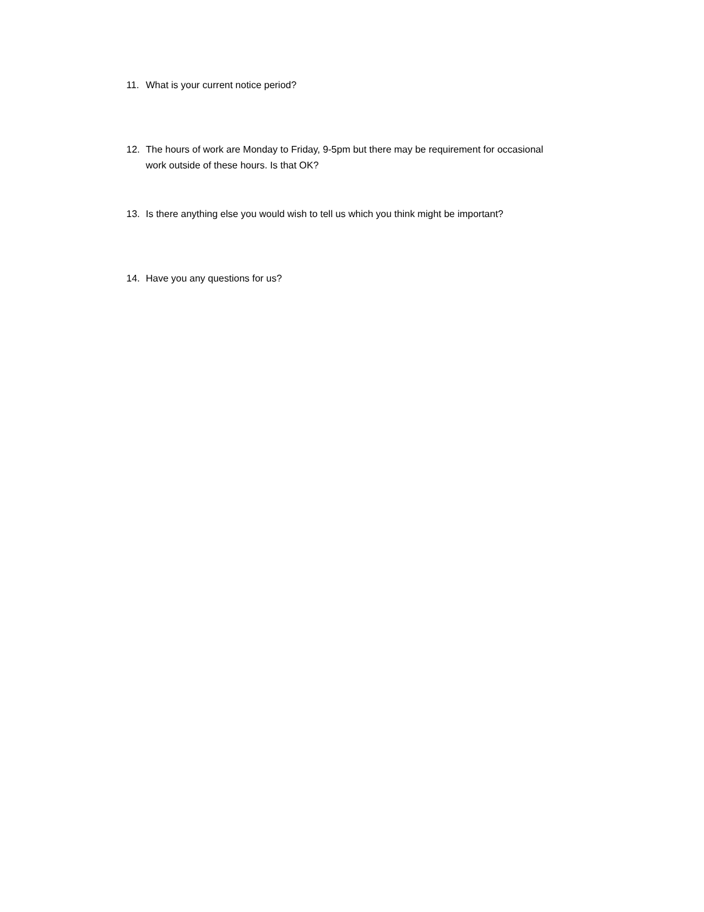11. What is your current notice period?
12. The hours of work are Monday to Friday, 9-5pm but there may be requirement for occasional work outside of these hours. Is that OK?
13. Is there anything else you would wish to tell us which you think might be important?
14. Have you any questions for us?